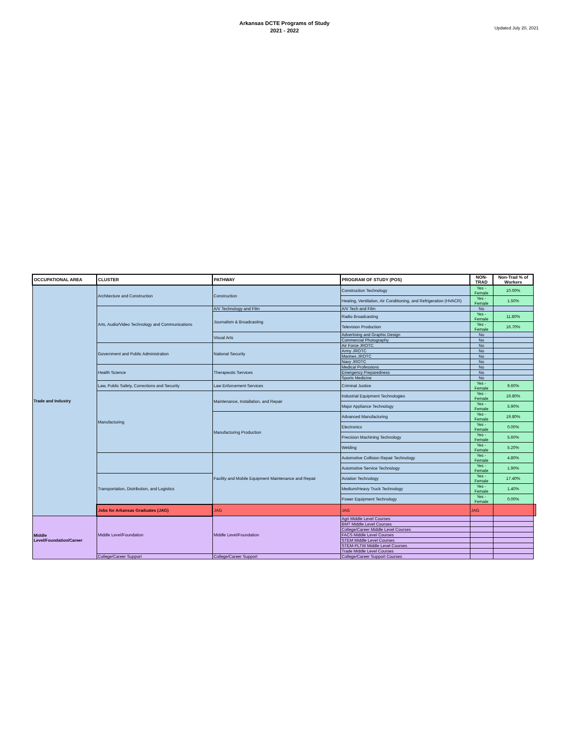Arkansas DCTE Programs of Study
2021 - 2022
Updated July 20, 2021
| OCCUPATIONAL AREA | CLUSTER | PATHWAY | PROGRAM OF STUDY (POS) | NON-TRAD | Non-Trad % of Workers | |
| --- | --- | --- | --- | --- | --- | --- |
| Trade and Industry | Architecture and Construction | Construction | Construction Technology | Yes - Female | 10.00% | |
| | | | Heating, Ventilation, Air Conditioning, and Refrigeration (HVACR) | Yes - Female | 1.50% | |
| | Arts, Audio/Video Technology and Communications | A/V Technology and Film | A/V Tech and Film | No | | |
| | | Journalism & Broadcasting | Radio Broadcasting | Yes - Female | 11.80% | |
| | | | Television Production | Yes - Female | 16.70% | |
| | | Visual Arts | Advertising and Graphic Design | No | | |
| | | | Commercial Photography | No | | |
| | Government and Public Administration | National Security | Air Force JROTC | No | | |
| | | | Army JROTC | No | | |
| | | | Marines JROTC | No | | |
| | | | Navy JROTC | No | | |
| | Health Science | Therapeutic Services | Medical Professions | No | | |
| | | | Emergency Preparedness | No | | |
| | | | Sports Medicine | No | | |
| | Law, Public Safety, Corrections and Security | Law Enforcement Services | Criminal Justice | Yes - Female | 9.60% | |
| | Manufacturing | Maintenance, Installation, and Repair | Industrial Equipment Technologies | Yes - Female | 19.80% | |
| | | | Major Appliance Technology | Yes - Female | 5.90% | |
| | | Manufacturing Production | Advanced Manufacturing | Yes - Female | 19.80% | |
| | | | Electronics | Yes - Female | 0.00% | |
| | | | Precision Machining Technology | Yes - Female | 5.60% | |
| | | | Welding | Yes - Female | 5.20% | |
| | | Facility and Mobile Equipment Maintenance and Repair | Automotive Collision Repair Technology | Yes - Female | 4.80% | |
| | | | Automotive Service Technology | Yes - Female | 1.90% | |
| | Transportation, Distribution, and Logistics | | Aviation Technology | Yes - Female | 17.40% | |
| | | | Medium/Heavy Truck Technology | Yes - Female | 1.40% | |
| | | | Power Equipment Technology | Yes - Female | 0.00% | |
| | Jobs for Arkansas Graduates (JAG) | JAG | JAG | JAG | | |
| Middle Level/Foundation/Career | Middle Level/Foundation | Middle Level/Foundation | Agri Middle Level Courses | | | |
| | | | BMT Middle Level Courses | | | |
| | | | College/Career Middle Level Courses | | | |
| | | | FACS Middle Level Courses | | | |
| | | | STEM Middle Level Courses | | | |
| | | | STEM-PLTW Middle Level Courses | | | |
| | | | Trade Middle Level Courses | | | |
| | College/Career Support | College/Career Support | College/Career Support Courses | | | |